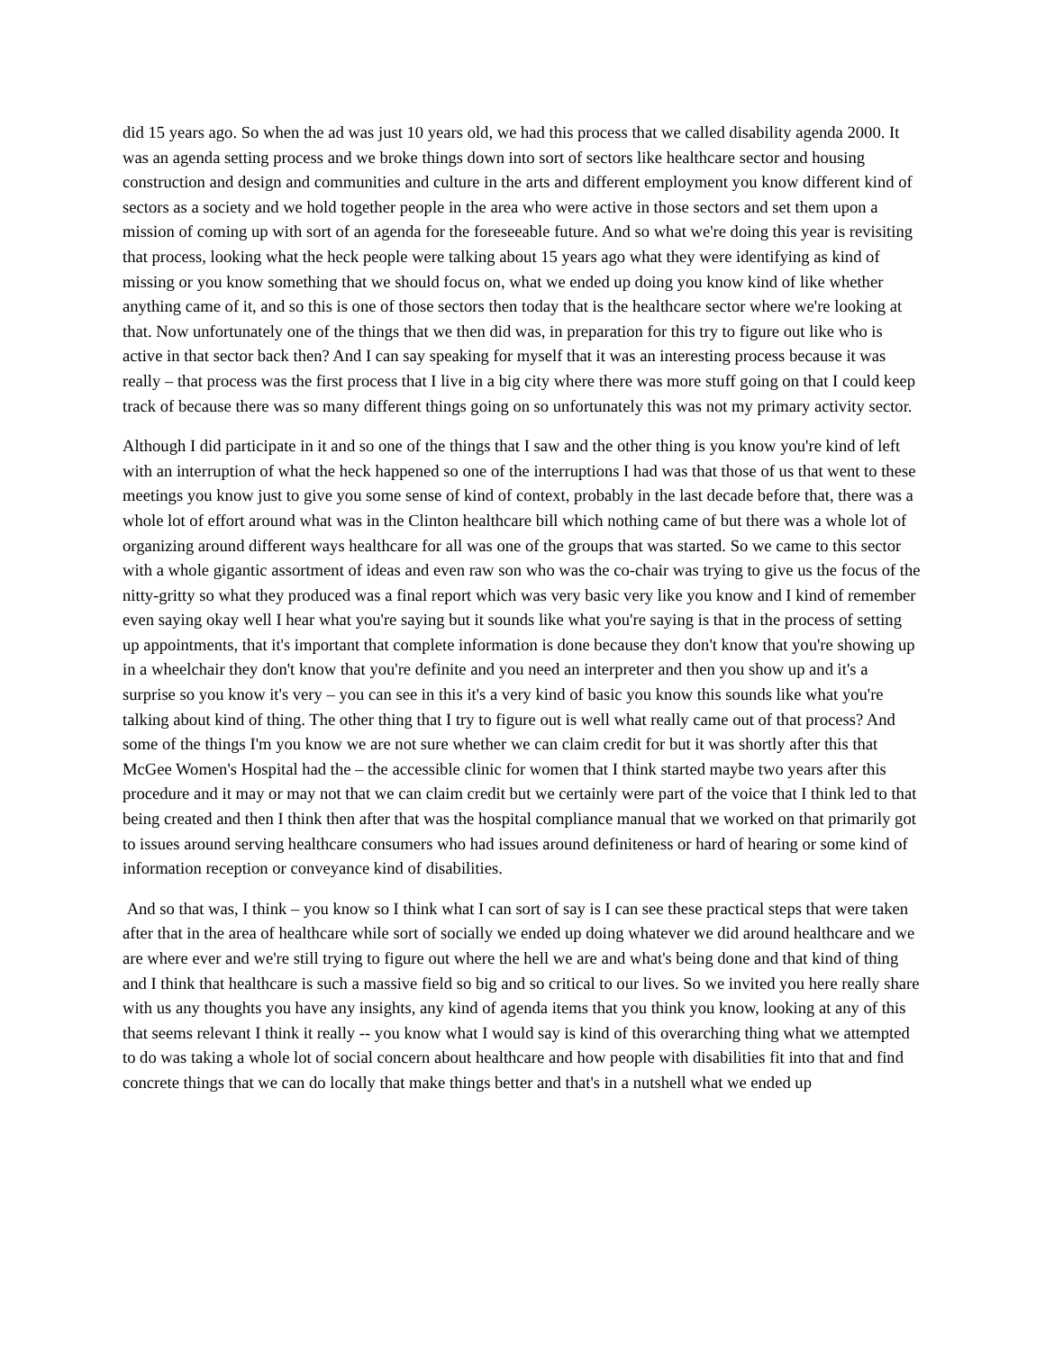did 15 years ago. So when the ad was just 10 years old, we had this process that we called disability agenda 2000. It was an agenda setting process and we broke things down into sort of sectors like healthcare sector and housing construction and design and communities and culture in the arts and different employment you know different kind of sectors as a society and we hold together people in the area who were active in those sectors and set them upon a mission of coming up with sort of an agenda for the foreseeable future. And so what we're doing this year is revisiting that process, looking what the heck people were talking about 15 years ago what they were identifying as kind of missing or you know something that we should focus on, what we ended up doing you know kind of like whether anything came of it, and so this is one of those sectors then today that is the healthcare sector where we're looking at that. Now unfortunately one of the things that we then did was, in preparation for this try to figure out like who is active in that sector back then? And I can say speaking for myself that it was an interesting process because it was really – that process was the first process that I live in a big city where there was more stuff going on that I could keep track of because there was so many different things going on so unfortunately this was not my primary activity sector.
Although I did participate in it and so one of the things that I saw and the other thing is you know you're kind of left with an interruption of what the heck happened so one of the interruptions I had was that those of us that went to these meetings you know just to give you some sense of kind of context, probably in the last decade before that, there was a whole lot of effort around what was in the Clinton healthcare bill which nothing came of but there was a whole lot of organizing around different ways healthcare for all was one of the groups that was started. So we came to this sector with a whole gigantic assortment of ideas and even raw son who was the co-chair was trying to give us the focus of the nitty-gritty so what they produced was a final report which was very basic very like you know and I kind of remember even saying okay well I hear what you're saying but it sounds like what you're saying is that in the process of setting up appointments, that it's important that complete information is done because they don't know that you're showing up in a wheelchair they don't know that you're definite and you need an interpreter and then you show up and it's a surprise so you know it's very – you can see in this it's a very kind of basic you know this sounds like what you're talking about kind of thing. The other thing that I try to figure out is well what really came out of that process? And some of the things I'm you know we are not sure whether we can claim credit for but it was shortly after this that McGee Women's Hospital had the – the accessible clinic for women that I think started maybe two years after this procedure and it may or may not that we can claim credit but we certainly were part of the voice that I think led to that being created and then I think then after that was the hospital compliance manual that we worked on that primarily got to issues around serving healthcare consumers who had issues around definiteness or hard of hearing or some kind of information reception or conveyance kind of disabilities.
And so that was, I think – you know so I think what I can sort of say is I can see these practical steps that were taken after that in the area of healthcare while sort of socially we ended up doing whatever we did around healthcare and we are where ever and we're still trying to figure out where the hell we are and what's being done and that kind of thing and I think that healthcare is such a massive field so big and so critical to our lives. So we invited you here really share with us any thoughts you have any insights, any kind of agenda items that you think you know, looking at any of this that seems relevant I think it really -- you know what I would say is kind of this overarching thing what we attempted to do was taking a whole lot of social concern about healthcare and how people with disabilities fit into that and find concrete things that we can do locally that make things better and that's in a nutshell what we ended up